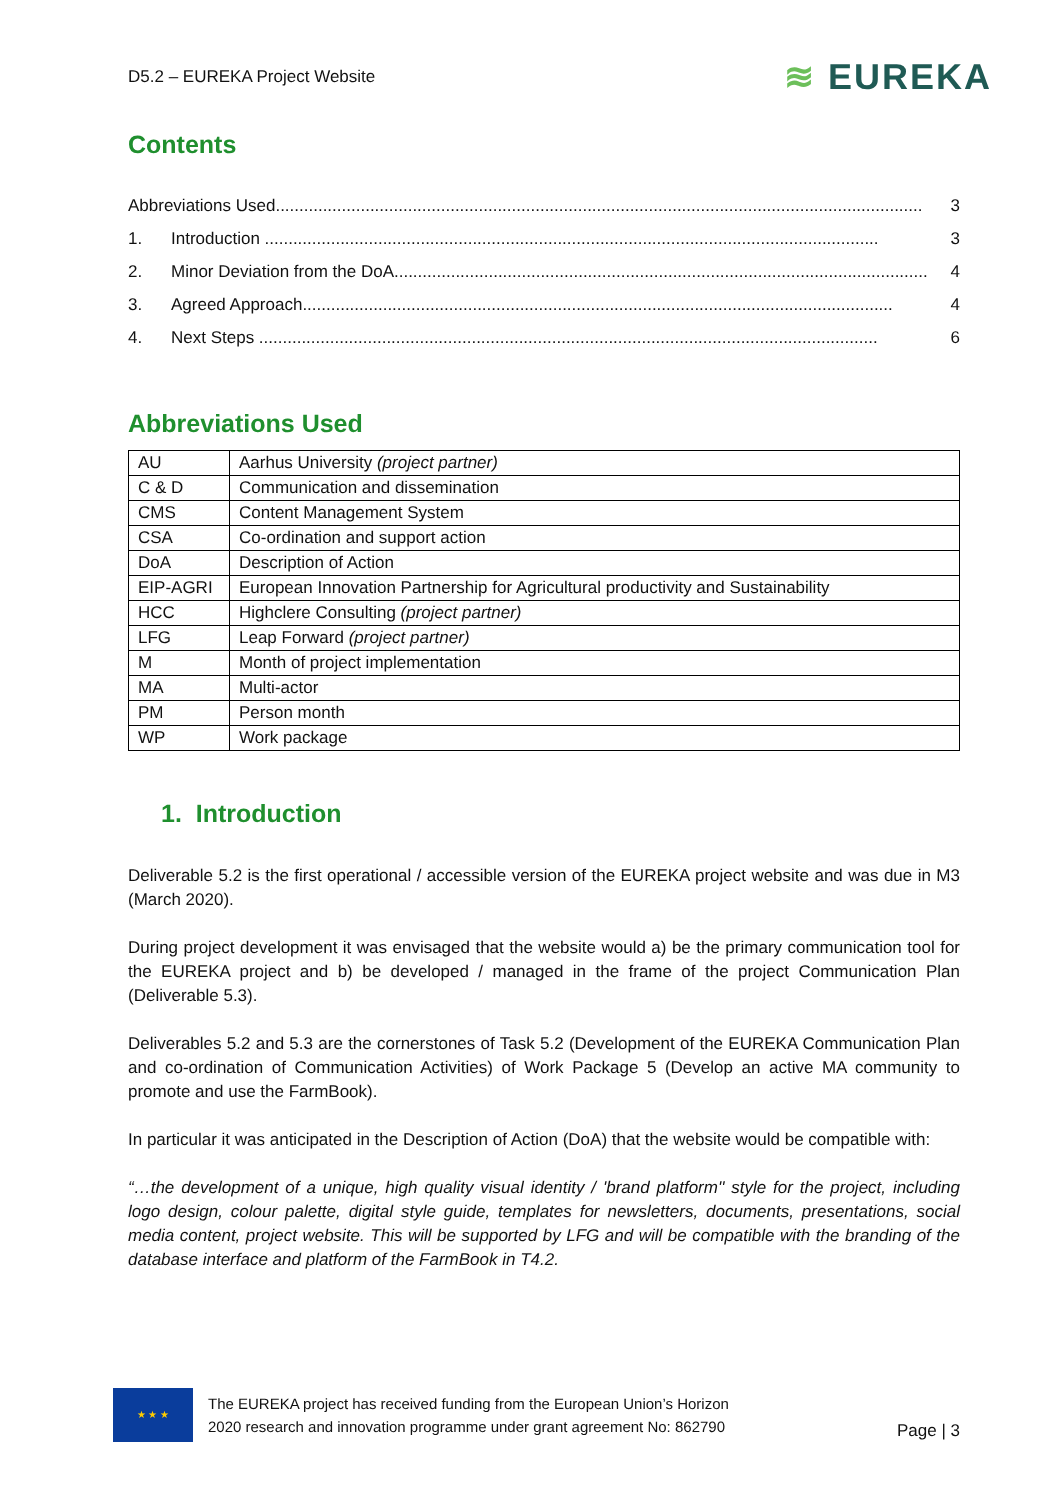D5.2 – EUREKA Project Website ≋ EUREKA
Contents
Abbreviations Used......................................................................................................................................... 3
1. Introduction .................................................................................................................................. 3
2. Minor Deviation from the DoA................................................................................................................. 4
3. Agreed Approach............................................................................................................................. 4
4. Next Steps ................................................................................................................................... 6
Abbreviations Used
| AU | Aarhus University (project partner) |
| C & D | Communication and dissemination |
| CMS | Content Management System |
| CSA | Co-ordination and support action |
| DoA | Description of Action |
| EIP-AGRI | European Innovation Partnership for Agricultural productivity and Sustainability |
| HCC | Highclere Consulting (project partner) |
| LFG | Leap Forward (project partner) |
| M | Month of project implementation |
| MA | Multi-actor |
| PM | Person month |
| WP | Work package |
1. Introduction
Deliverable 5.2 is the first operational / accessible version of the EUREKA project website and was due in M3 (March 2020).
During project development it was envisaged that the website would a) be the primary communication tool for the EUREKA project and b) be developed / managed in the frame of the project Communication Plan (Deliverable 5.3).
Deliverables 5.2 and 5.3 are the cornerstones of Task 5.2 (Development of the EUREKA Communication Plan and co-ordination of Communication Activities) of Work Package 5 (Develop an active MA community to promote and use the FarmBook).
In particular it was anticipated in the Description of Action (DoA) that the website would be compatible with:
“…the development of a unique, high quality visual identity / 'brand platform'' style for the project, including logo design, colour palette, digital style guide, templates for newsletters, documents, presentations, social media content, project website. This will be supported by LFG and will be compatible with the branding of the database interface and platform of the FarmBook in T4.2.
★ ★ ★
The EUREKA project has received funding from the European Union’s Horizon
2020 research and innovation programme under grant agreement No: 862790
Page | 3